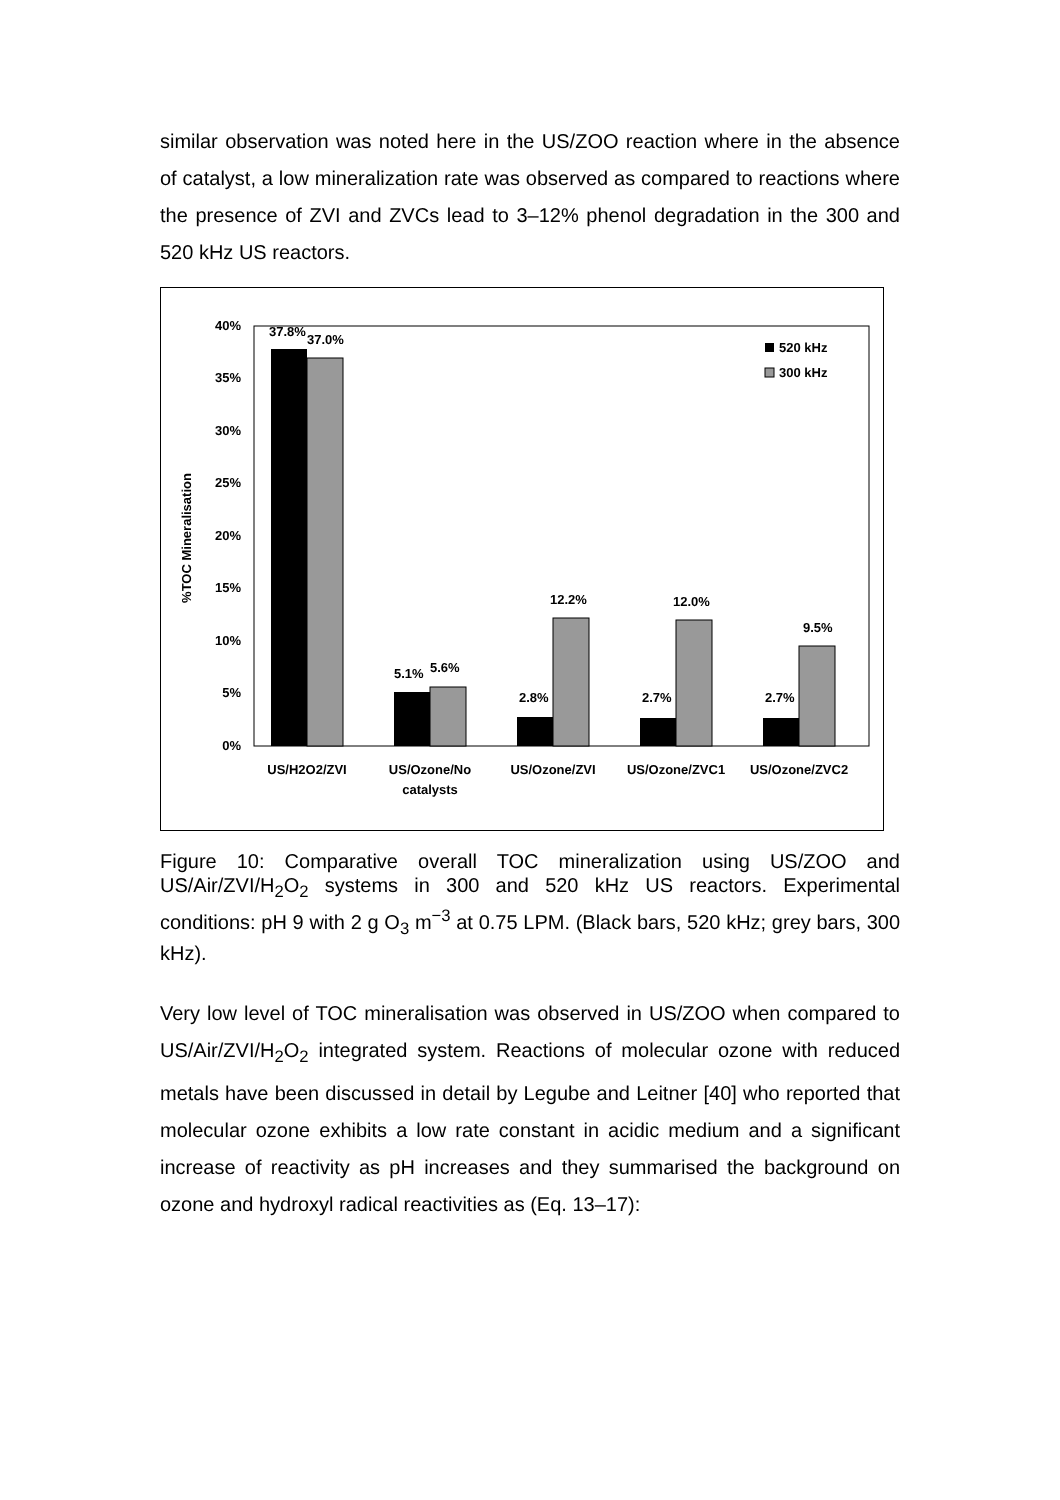similar observation was noted here in the US/ZOO reaction where in the absence of catalyst, a low mineralization rate was observed as compared to reactions where the presence of ZVI and ZVCs lead to 3–12% phenol degradation in the 300 and 520 kHz US reactors.
40%
35%
30%
25%
20%
15%
10%
5%
0%
%TOC Mineralisation
37.8%
37.0%
5.1%
5.6%
2.8%
12.2%
2.7%
12.0%
2.7%
9.5%
520 kHz
300 kHz
US/H2O2/ZVI
US/Ozone/No
catalysts
US/Ozone/ZVI
US/Ozone/ZVC1
US/Ozone/ZVC2
Figure 10: Comparative overall TOC mineralization using US/ZOO and US/Air/ZVI/H<sub>2</sub>O<sub>2</sub> systems in 300 and 520 kHz US reactors. Experimental conditions: pH 9 with 2 g O<sub>3</sub> m<sup>−3</sup> at 0.75 LPM. (Black bars, 520 kHz; grey bars, 300 kHz).
Very low level of TOC mineralisation was observed in US/ZOO when compared to US/Air/ZVI/H<sub>2</sub>O<sub>2</sub> integrated system. Reactions of molecular ozone with reduced metals have been discussed in detail by Legube and Leitner [40] who reported that molecular ozone exhibits a low rate constant in acidic medium and a significant increase of reactivity as pH increases and they summarised the background on ozone and hydroxyl radical reactivities as (Eq. 13–17):